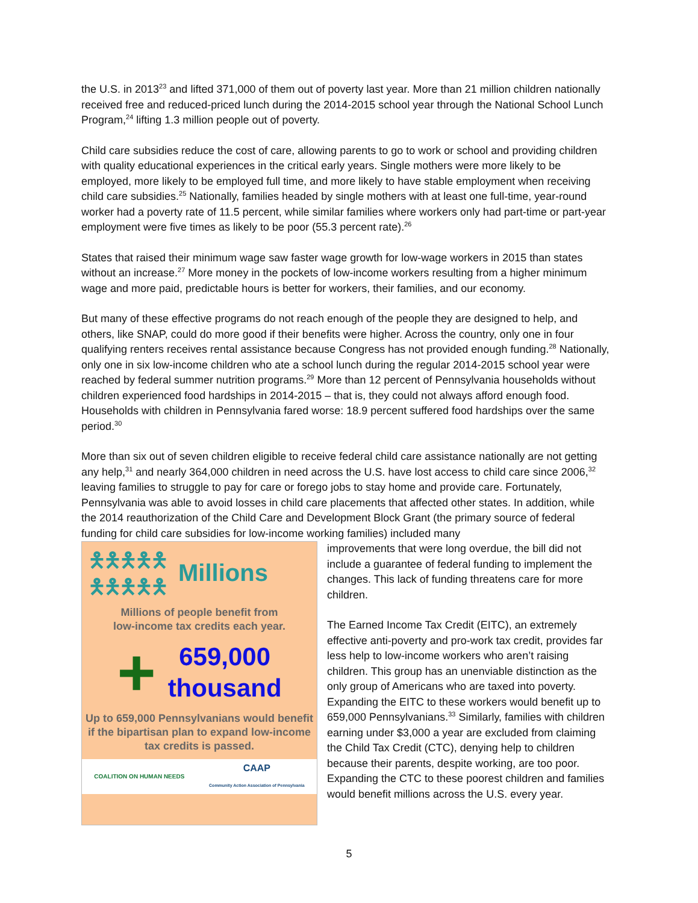the U.S. in 2013<sup>23</sup> and lifted 371,000 of them out of poverty last year. More than 21 million children nationally received free and reduced-priced lunch during the 2014-2015 school year through the National School Lunch Program,<sup>24</sup> lifting 1.3 million people out of poverty.
Child care subsidies reduce the cost of care, allowing parents to go to work or school and providing children with quality educational experiences in the critical early years. Single mothers were more likely to be employed, more likely to be employed full time, and more likely to have stable employment when receiving child care subsidies.<sup>25</sup> Nationally, families headed by single mothers with at least one full-time, year-round worker had a poverty rate of 11.5 percent, while similar families where workers only had part-time or part-year employment were five times as likely to be poor (55.3 percent rate).<sup>26</sup>
States that raised their minimum wage saw faster wage growth for low-wage workers in 2015 than states without an increase.<sup>27</sup> More money in the pockets of low-income workers resulting from a higher minimum wage and more paid, predictable hours is better for workers, their families, and our economy.
But many of these effective programs do not reach enough of the people they are designed to help, and others, like SNAP, could do more good if their benefits were higher. Across the country, only one in four qualifying renters receives rental assistance because Congress has not provided enough funding.<sup>28</sup> Nationally, only one in six low-income children who ate a school lunch during the regular 2014-2015 school year were reached by federal summer nutrition programs.<sup>29</sup> More than 12 percent of Pennsylvania households without children experienced food hardships in 2014-2015 – that is, they could not always afford enough food. Households with children in Pennsylvania fared worse: 18.9 percent suffered food hardships over the same period.<sup>30</sup>
More than six out of seven children eligible to receive federal child care assistance nationally are not getting any help,<sup>31</sup> and nearly 364,000 children in need across the U.S. have lost access to child care since 2006,<sup>32</sup> leaving families to struggle to pay for care or forego jobs to stay home and provide care. Fortunately, Pennsylvania was able to avoid losses in child care placements that affected other states. In addition, while the 2014 reauthorization of the Child Care and Development Block Grant (the primary source of federal funding for child care subsidies for low-income working families) included many
🯅🯅🯅🯅🯅
🯅🯅🯅🯅🯅
Millions
Millions of people benefit from
low-income tax credits each year.
+
659,000
thousand
Up to 659,000 Pennsylvanians would benefit if the bipartisan plan to expand low-income tax credits is passed.
COALITION ON HUMAN NEEDS CAAP
Community Action Association of Pennsylvania
improvements that were long overdue, the bill did not include a guarantee of federal funding to implement the changes. This lack of funding threatens care for more children.
The Earned Income Tax Credit (EITC), an extremely effective anti-poverty and pro-work tax credit, provides far less help to low-income workers who aren’t raising children. This group has an unenviable distinction as the only group of Americans who are taxed into poverty. Expanding the EITC to these workers would benefit up to 659,000 Pennsylvanians.<sup>33</sup> Similarly, families with children earning under $3,000 a year are excluded from claiming the Child Tax Credit (CTC), denying help to children because their parents, despite working, are too poor. Expanding the CTC to these poorest children and families would benefit millions across the U.S. every year.
5